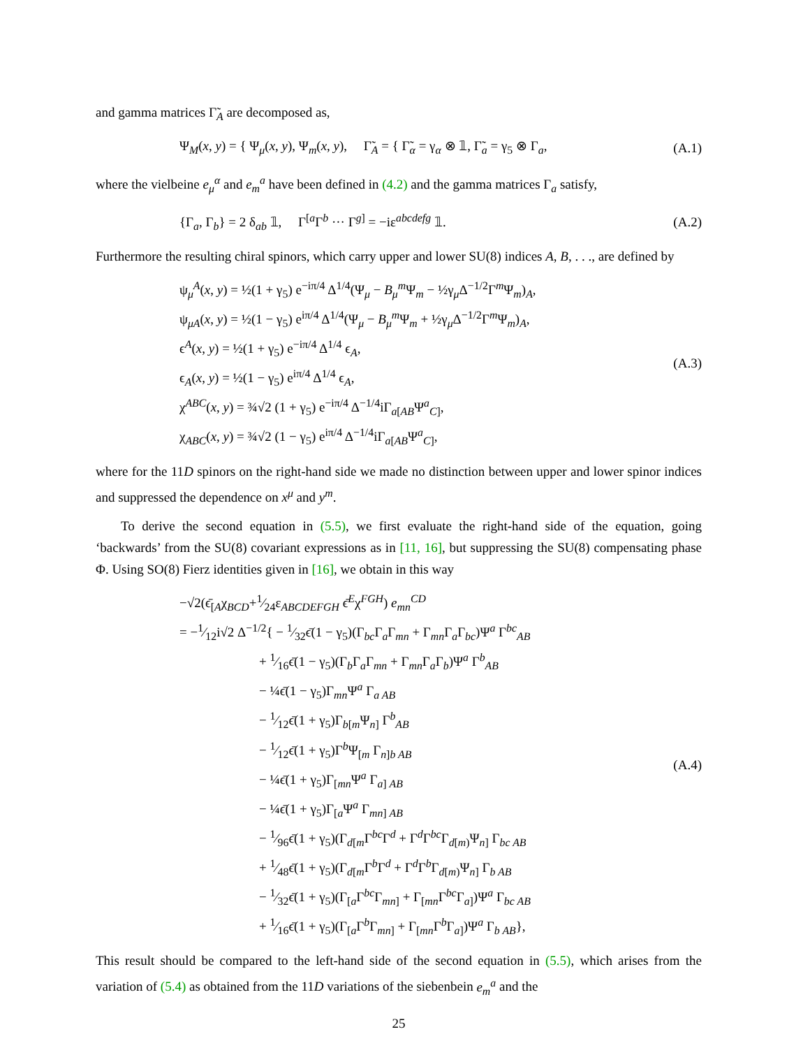and gamma matrices Γ̃<sub>A</sub> are decomposed as,
Ψ<sub>M</sub>(x, y) = { Ψ<sub>μ</sub>(x, y), Ψ<sub>m</sub>(x, y), Γ̃<sub>A</sub> = { Γ̃<sub>α</sub> = γ<sub>α</sub> ⊗ 𝟙, Γ̃<sub>a</sub> = γ<sub>5</sub> ⊗ Γ<sub>a</sub>,
(A.1)
where the vielbeine e<sub>μ</sub><sup>α</sup> and e<sub>m</sub><sup>a</sup> have been defined in (4.2) and the gamma matrices Γ<sub>a</sub> satisfy,
{Γ<sub>a</sub>, Γ<sub>b</sub>} = 2 δ<sub>ab</sub> 𝟙, Γ<sup>[a</sup>Γ<sup>b</sup> ··· Γ<sup>g]</sup> = −iε<sup>abcdefg</sup> 𝟙.
(A.2)
Furthermore the resulting chiral spinors, which carry upper and lower SU(8) indices A, B, . . ., are defined by
ψ<sub>μ</sub><sup>A</sup>(x, y) = ½(1 + γ<sub>5</sub>) e<sup>−iπ/4</sup> Δ<sup>1/4</sup>(Ψ<sub>μ</sub> − B<sub>μ</sub><sup>m</sup> Ψ<sub>m</sub> − ½γ<sub>μ</sub>Δ<sup>−1/2</sup>Γ<sup>m</sup>Ψ<sub>m</sub>)<sub>A</sub>,
ψ<sub>μA</sub>(x, y) = ½(1 − γ<sub>5</sub>) e<sup>iπ/4</sup> Δ<sup>1/4</sup>(Ψ<sub>μ</sub> − B<sub>μ</sub><sup>m</sup> Ψ<sub>m</sub> + ½γ<sub>μ</sub>Δ<sup>−1/2</sup>Γ<sup>m</sup>Ψ<sub>m</sub>)<sub>A</sub>,
ϵ<sup>A</sup>(x, y) = ½(1 + γ<sub>5</sub>) e<sup>−iπ/4</sup> Δ<sup>1/4</sup> ϵ<sub>A</sub>,
ϵ<sub>A</sub>(x, y) = ½(1 − γ<sub>5</sub>) e<sup>iπ/4</sup> Δ<sup>1/4</sup> ϵ<sub>A</sub>,
χ<sup>ABC</sup>(x, y) = ¾√2 (1 + γ<sub>5</sub>) e<sup>−iπ/4</sup> Δ<sup>−1/4</sup>iΓ<sub>a[AB</sub>Ψ<sup>a</sup><sub>C]</sub>,
χ<sub>ABC</sub>(x, y) = ¾√2 (1 − γ<sub>5</sub>) e<sup>iπ/4</sup> Δ<sup>−1/4</sup>iΓ<sub>a[AB</sub>Ψ<sup>a</sup><sub>C]</sub>,
(A.3)
where for the 11D spinors on the right-hand side we made no distinction between upper and lower spinor indices and suppressed the dependence on x<sup>μ</sup> and y<sup>m</sup>.
To derive the second equation in (5.5), we first evaluate the right-hand side of the equation, going ‘backwards’ from the SU(8) covariant expressions as in [11, 16], but suppressing the SU(8) compensating phase Φ. Using SO(8) Fierz identities given in [16], we obtain in this way
−√2(ϵ̄<sub>[A</sub>χ<sub>BCD</sub>+1⁄24ε<sub>ABCDEFGH</sub> ϵ̄<sup>E</sup>χ<sup>FGH</sup>) e<sub>mn</sub><sup>CD</sup>
= −1⁄12i√2 Δ<sup>−1/2</sup>{ − 1⁄32ϵ̄(1 − γ<sub>5</sub>)(Γ<sub>bc</sub>Γ<sub>a</sub>Γ<sub>mn</sub> + Γ<sub>mn</sub>Γ<sub>a</sub>Γ<sub>bc</sub>)Ψ<sup>a</sup> Γ<sup>bc</sup><sub>AB</sub>
+ 1⁄16ϵ̄(1 − γ<sub>5</sub>)(Γ<sub>b</sub>Γ<sub>a</sub>Γ<sub>mn</sub> + Γ<sub>mn</sub>Γ<sub>a</sub>Γ<sub>b</sub>)Ψ<sup>a</sup> Γ<sup>b</sup><sub>AB</sub>
− ¼ϵ̄(1 − γ<sub>5</sub>)Γ<sub>mn</sub>Ψ<sup>a</sup> Γ<sub>a AB</sub>
− 1⁄12ϵ̄(1 + γ<sub>5</sub>)Γ<sub>b[m</sub>Ψ<sub>n]</sub> Γ<sup>b</sup><sub>AB</sub>
− 1⁄12ϵ̄(1 + γ<sub>5</sub>)Γ<sup>b</sup>Ψ<sub>[m</sub> Γ<sub>n]b AB</sub>
− ¼ϵ̄(1 + γ<sub>5</sub>)Γ<sub>[mn</sub>Ψ<sup>a</sup> Γ<sub>a] AB</sub>
− ¼ϵ̄(1 + γ<sub>5</sub>)Γ<sub>[a</sub>Ψ<sup>a</sup> Γ<sub>mn] AB</sub>
− 1⁄96ϵ̄(1 + γ<sub>5</sub>)(Γ<sub>d[m</sub>Γ<sup>bc</sup>Γ<sup>d</sup> + Γ<sup>d</sup>Γ<sup>bc</sup>Γ<sub>d[m)</sub>Ψ<sub>n]</sub> Γ<sub>bc AB</sub>
+ 1⁄48ϵ̄(1 + γ<sub>5</sub>)(Γ<sub>d[m</sub>Γ<sup>b</sup>Γ<sup>d</sup> + Γ<sup>d</sup>Γ<sup>b</sup>Γ<sub>d[m)</sub>Ψ<sub>n]</sub> Γ<sub>b AB</sub>
− 1⁄32ϵ̄(1 + γ<sub>5</sub>)(Γ<sub>[a</sub>Γ<sup>bc</sup>Γ<sub>mn]</sub> + Γ<sub>[mn</sub>Γ<sup>bc</sup>Γ<sub>a]</sub>)Ψ<sup>a</sup> Γ<sub>bc AB</sub>
+ 1⁄16ϵ̄(1 + γ<sub>5</sub>)(Γ<sub>[a</sub>Γ<sup>b</sup>Γ<sub>mn]</sub> + Γ<sub>[mn</sub>Γ<sup>b</sup>Γ<sub>a]</sub>)Ψ<sup>a</sup> Γ<sub>b AB</sub>},
(A.4)
This result should be compared to the left-hand side of the second equation in (5.5), which arises from the variation of (5.4) as obtained from the 11D variations of the siebenbein e<sub>m</sub><sup>a</sup> and the
25